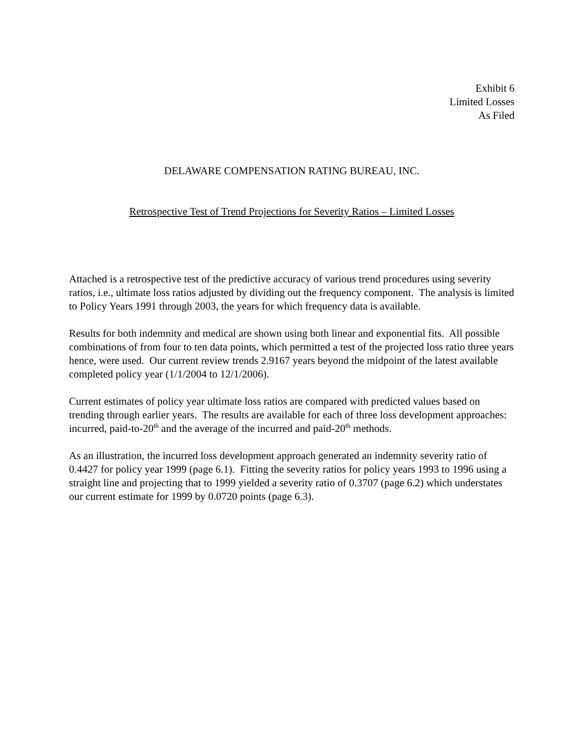Exhibit 6
Limited Losses
As Filed
DELAWARE COMPENSATION RATING BUREAU, INC.
Retrospective Test of Trend Projections for Severity Ratios – Limited Losses
Attached is a retrospective test of the predictive accuracy of various trend procedures using severity ratios, i.e., ultimate loss ratios adjusted by dividing out the frequency component. The analysis is limited to Policy Years 1991 through 2003, the years for which frequency data is available.
Results for both indemnity and medical are shown using both linear and exponential fits. All possible combinations of from four to ten data points, which permitted a test of the projected loss ratio three years hence, were used. Our current review trends 2.9167 years beyond the midpoint of the latest available completed policy year (1/1/2004 to 12/1/2006).
Current estimates of policy year ultimate loss ratios are compared with predicted values based on trending through earlier years. The results are available for each of three loss development approaches: incurred, paid-to-20<sup>th</sup> and the average of the incurred and paid-20<sup>th</sup> methods.
As an illustration, the incurred loss development approach generated an indemnity severity ratio of 0.4427 for policy year 1999 (page 6.1). Fitting the severity ratios for policy years 1993 to 1996 using a straight line and projecting that to 1999 yielded a severity ratio of 0.3707 (page 6.2) which understates our current estimate for 1999 by 0.0720 points (page 6.3).